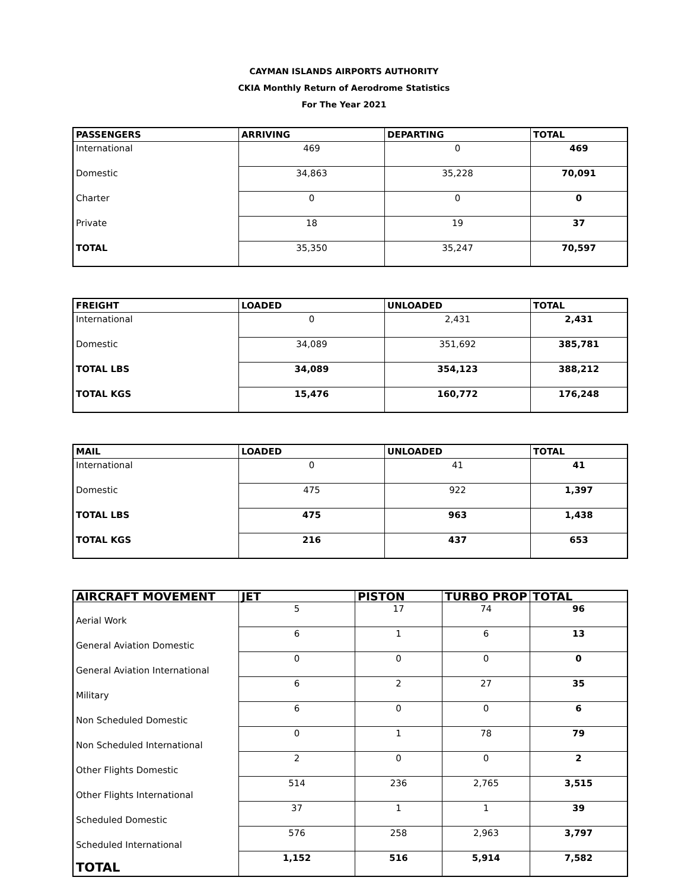CAYMAN ISLANDS AIRPORTS AUTHORITY
CKIA Monthly Return of Aerodrome Statistics
For The Year 2021
| PASSENGERS | ARRIVING | DEPARTING | TOTAL |
| --- | --- | --- | --- |
| International | 469 | 0 | 469 |
| Domestic | 34,863 | 35,228 | 70,091 |
| Charter | 0 | 0 | 0 |
| Private | 18 | 19 | 37 |
| TOTAL | 35,350 | 35,247 | 70,597 |
| FREIGHT | LOADED | UNLOADED | TOTAL |
| --- | --- | --- | --- |
| International | 0 | 2,431 | 2,431 |
| Domestic | 34,089 | 351,692 | 385,781 |
| TOTAL LBS | 34,089 | 354,123 | 388,212 |
| TOTAL KGS | 15,476 | 160,772 | 176,248 |
| MAIL | LOADED | UNLOADED | TOTAL |
| --- | --- | --- | --- |
| International | 0 | 41 | 41 |
| Domestic | 475 | 922 | 1,397 |
| TOTAL LBS | 475 | 963 | 1,438 |
| TOTAL KGS | 216 | 437 | 653 |
| AIRCRAFT MOVEMENT | JET | PISTON | TURBO PROP | TOTAL |
| --- | --- | --- | --- | --- |
| Aerial Work | 5 | 17 | 74 | 96 |
| General Aviation Domestic | 6 | 1 | 6 | 13 |
| General Aviation International | 0 | 0 | 0 | 0 |
| Military | 6 | 2 | 27 | 35 |
| Non Scheduled Domestic | 6 | 0 | 0 | 6 |
| Non Scheduled International | 0 | 1 | 78 | 79 |
| Other Flights Domestic | 2 | 0 | 0 | 2 |
| Other Flights International | 514 | 236 | 2,765 | 3,515 |
| Scheduled Domestic | 37 | 1 | 1 | 39 |
| Scheduled International | 576 | 258 | 2,963 | 3,797 |
| TOTAL | 1,152 | 516 | 5,914 | 7,582 |